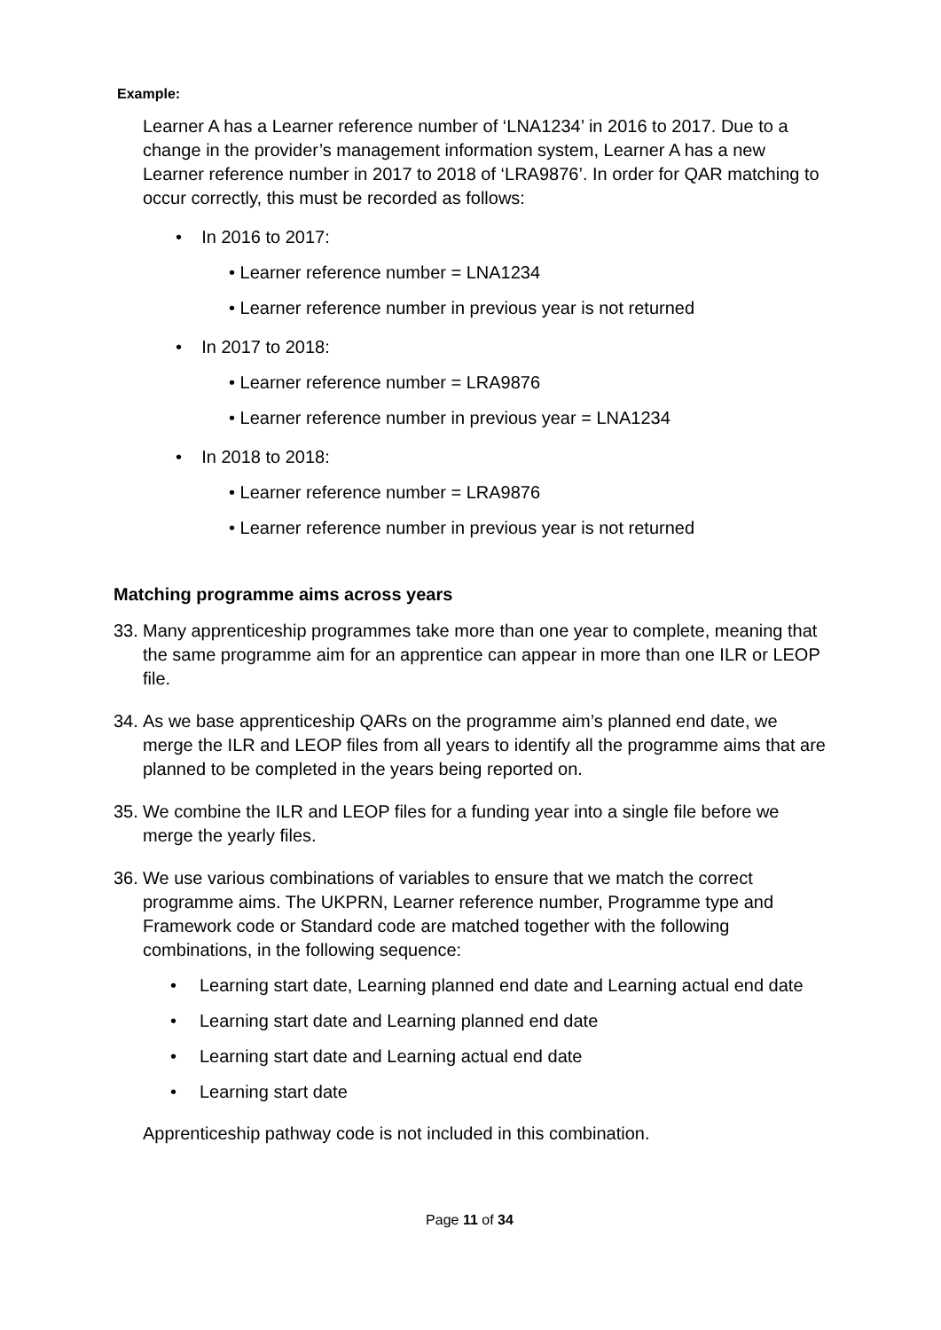Example:
Learner A has a Learner reference number of ‘LNA1234’ in 2016 to 2017. Due to a change in the provider’s management information system, Learner A has a new Learner reference number in 2017 to 2018 of ‘LRA9876’. In order for QAR matching to occur correctly, this must be recorded as follows:
• In 2016 to 2017:
• Learner reference number = LNA1234
• Learner reference number in previous year is not returned
• In 2017 to 2018:
• Learner reference number = LRA9876
• Learner reference number in previous year = LNA1234
• In 2018 to 2018:
• Learner reference number = LRA9876
• Learner reference number in previous year is not returned
Matching programme aims across years
33. Many apprenticeship programmes take more than one year to complete, meaning that the same programme aim for an apprentice can appear in more than one ILR or LEOP file.
34. As we base apprenticeship QARs on the programme aim’s planned end date, we merge the ILR and LEOP files from all years to identify all the programme aims that are planned to be completed in the years being reported on.
35. We combine the ILR and LEOP files for a funding year into a single file before we merge the yearly files.
36. We use various combinations of variables to ensure that we match the correct programme aims. The UKPRN, Learner reference number, Programme type and Framework code or Standard code are matched together with the following combinations, in the following sequence:
• Learning start date, Learning planned end date and Learning actual end date
• Learning start date and Learning planned end date
• Learning start date and Learning actual end date
• Learning start date
Apprenticeship pathway code is not included in this combination.
Page 11 of 34